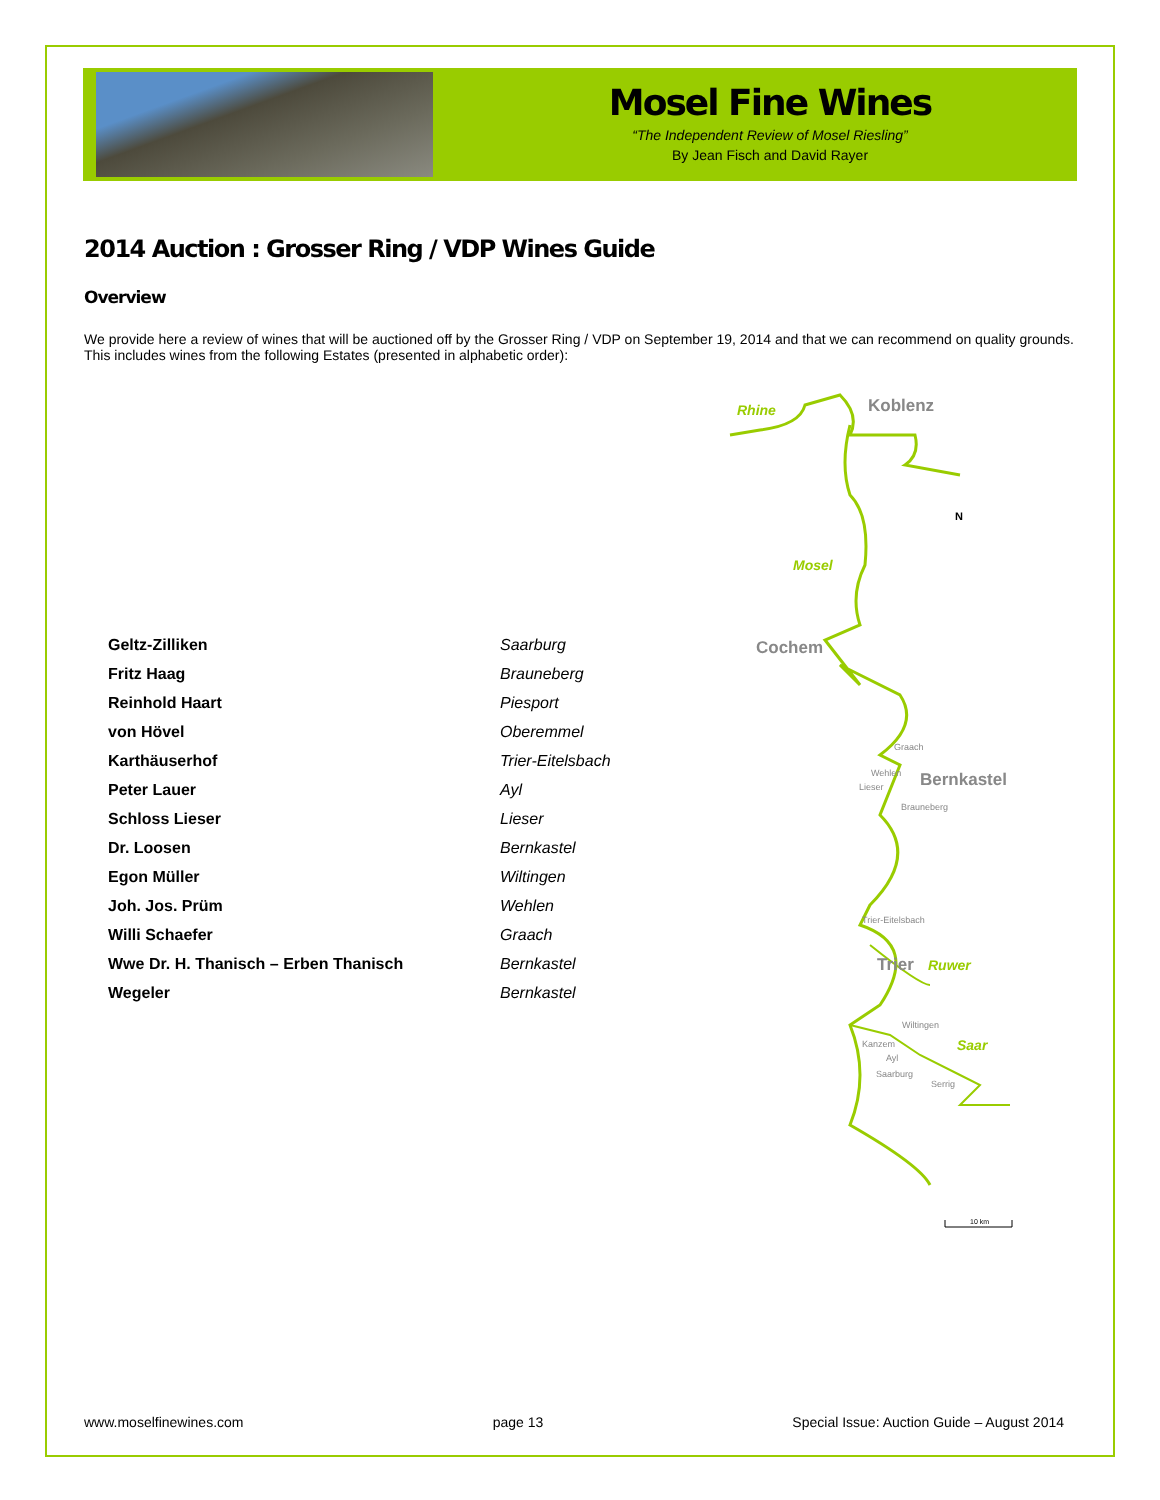Mosel Fine Wines
“The Independent Review of Mosel Riesling”
By Jean Fisch and David Rayer
2014 Auction : Grosser Ring / VDP Wines Guide
Overview
We provide here a review of wines that will be auctioned off by the Grosser Ring / VDP on September 19, 2014 and that we can recommend on quality grounds. This includes wines from the following Estates (presented in alphabetic order):
| Geltz-Zilliken | Saarburg |
| Fritz Haag | Brauneberg |
| Reinhold Haart | Piesport |
| von Hövel | Oberemmel |
| Karthäuserhof | Trier-Eitelsbach |
| Peter Lauer | Ayl |
| Schloss Lieser | Lieser |
| Dr. Loosen | Bernkastel |
| Egon Müller | Wiltingen |
| Joh. Jos. Prüm | Wehlen |
| Willi Schaefer | Graach |
| Wwe Dr. H. Thanisch – Erben Thanisch | Bernkastel |
| Wegeler | Bernkastel |
Rhine
Koblenz
N
Mosel
Cochem
Graach
Wehlen
Bernkastel
Lieser
Brauneberg
Trier-Eitelsbach
Trier
Ruwer
Wiltingen
Kanzem
Saar
Ayl
Saarburg
Serrig
10 km
www.moselfinewines.com page 13 Special Issue: Auction Guide – August 2014